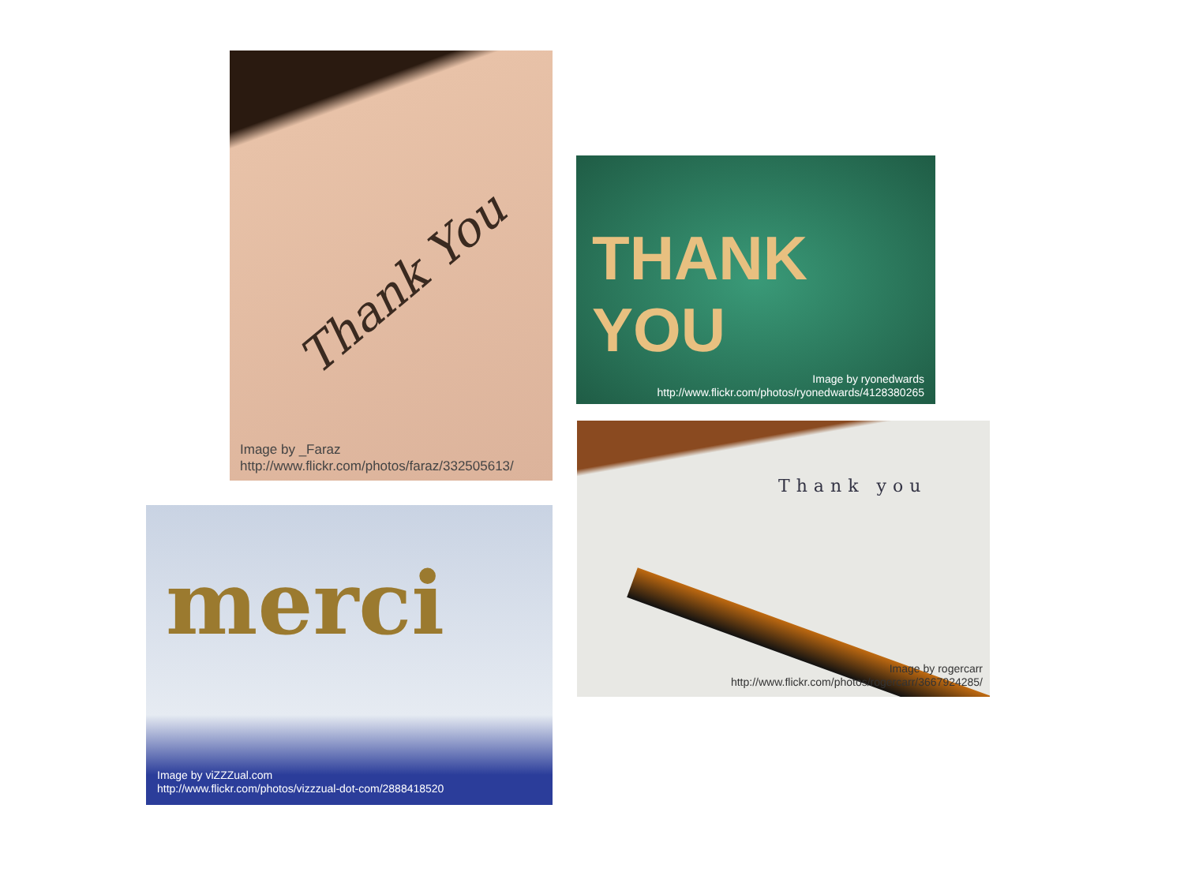Thank You
Image by _Faraz
http://www.flickr.com/photos/faraz/332505613/
THANK YOU
Image by ryonedwards
http://www.flickr.com/photos/ryonedwards/4128380265
merci
Image by viZZZual.com
http://www.flickr.com/photos/vizzzual-dot-com/2888418520
Thank you
Image by rogercarr
http://www.flickr.com/photos/rogercarr/3667924285/